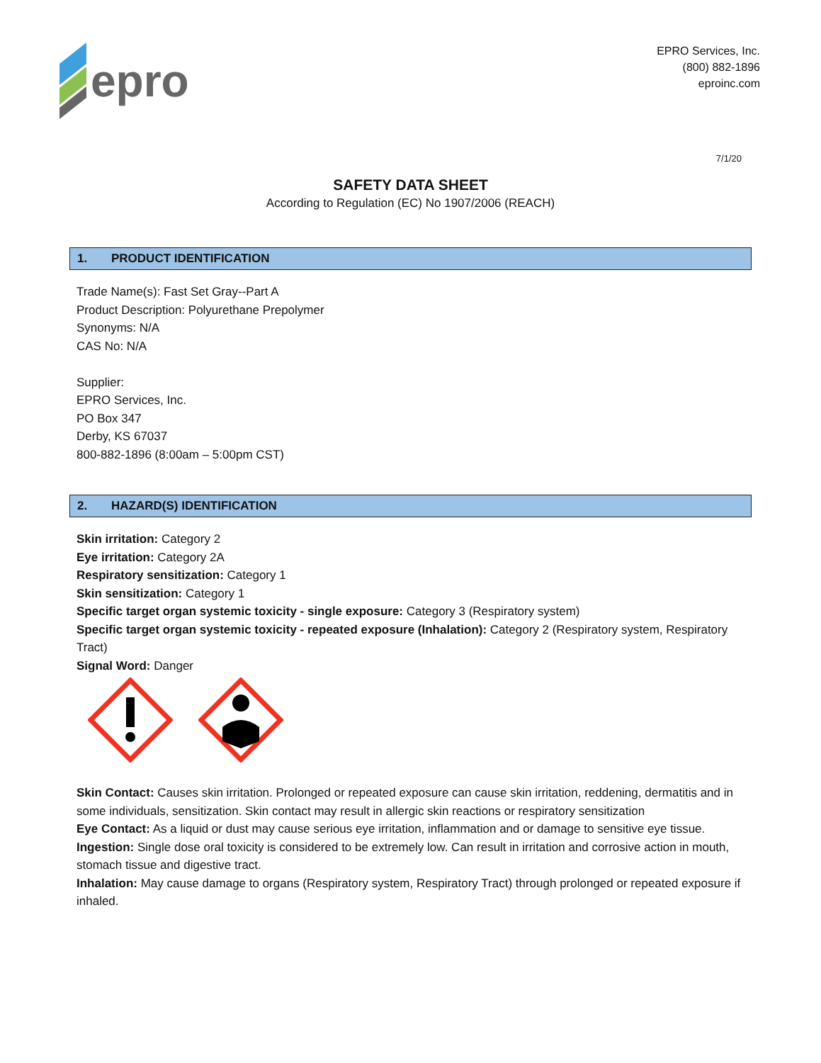epro
EPRO Services, Inc.
(800) 882-1896
eproinc.com
7/1/20
SAFETY DATA SHEET
According to Regulation (EC) No 1907/2006 (REACH)
1. PRODUCT IDENTIFICATION
Trade Name(s): Fast Set Gray--Part A
Product Description: Polyurethane Prepolymer
Synonyms: N/A
CAS No: N/A
Supplier:
EPRO Services, Inc.
PO Box 347
Derby, KS 67037
800-882-1896 (8:00am – 5:00pm CST)
2. HAZARD(S) IDENTIFICATION
Skin irritation: Category 2
Eye irritation: Category 2A
Respiratory sensitization: Category 1
Skin sensitization: Category 1
Specific target organ systemic toxicity - single exposure: Category 3 (Respiratory system)
Specific target organ systemic toxicity - repeated exposure (Inhalation): Category 2 (Respiratory system, Respiratory Tract)
Signal Word: Danger
Skin Contact: Causes skin irritation. Prolonged or repeated exposure can cause skin irritation, reddening, dermatitis and in some individuals, sensitization. Skin contact may result in allergic skin reactions or respiratory sensitization
Eye Contact: As a liquid or dust may cause serious eye irritation, inflammation and or damage to sensitive eye tissue.
Ingestion: Single dose oral toxicity is considered to be extremely low. Can result in irritation and corrosive action in mouth, stomach tissue and digestive tract.
Inhalation: May cause damage to organs (Respiratory system, Respiratory Tract) through prolonged or repeated exposure if inhaled.